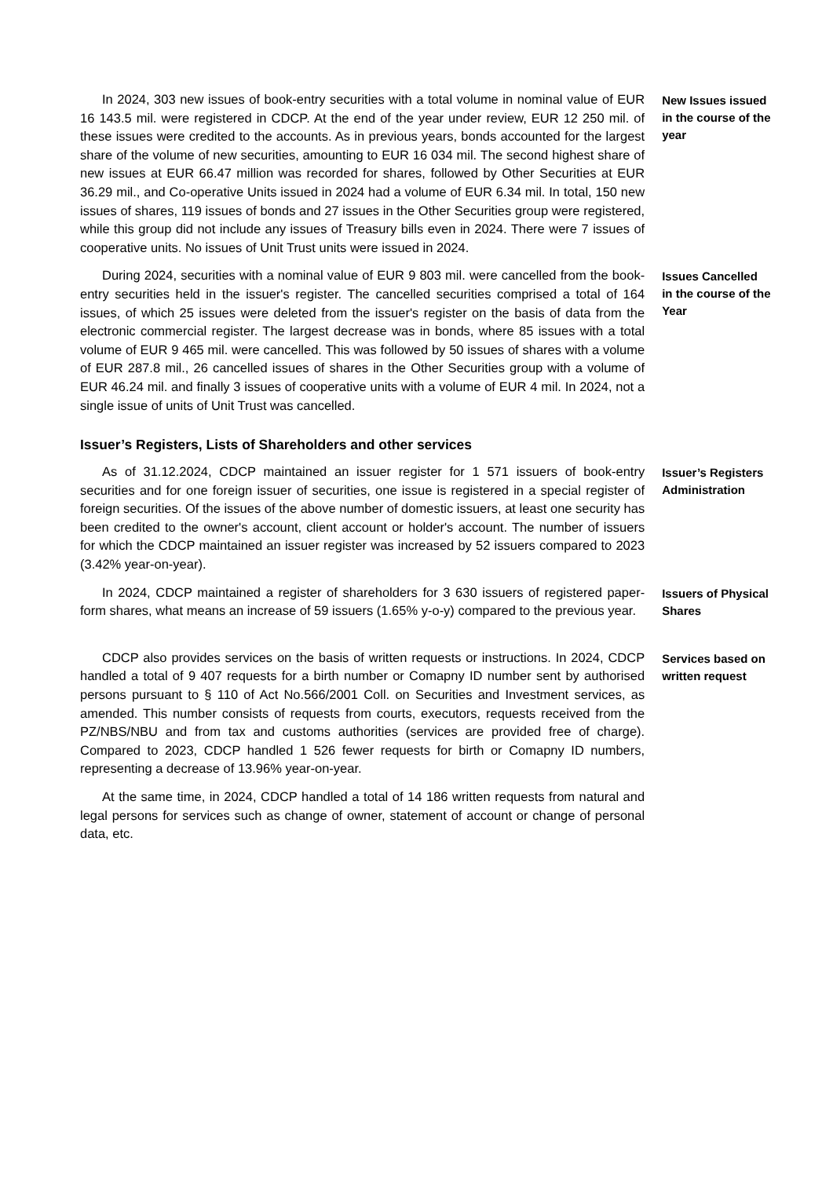In 2024, 303 new issues of book-entry securities with a total volume in nominal value of EUR 16 143.5 mil. were registered in CDCP. At the end of the year under review, EUR 12 250 mil. of these issues were credited to the accounts. As in previous years, bonds accounted for the largest share of the volume of new securities, amounting to EUR 16 034 mil. The second highest share of new issues at EUR 66.47 million was recorded for shares, followed by Other Securities at EUR 36.29 mil., and Co-operative Units issued in 2024 had a volume of EUR 6.34 mil. In total, 150 new issues of shares, 119 issues of bonds and 27 issues in the Other Securities group were registered, while this group did not include any issues of Treasury bills even in 2024. There were 7 issues of cooperative units. No issues of Unit Trust units were issued in 2024.
New Issues issued in the course of the year
During 2024, securities with a nominal value of EUR 9 803 mil. were cancelled from the book-entry securities held in the issuer's register. The cancelled securities comprised a total of 164 issues, of which 25 issues were deleted from the issuer's register on the basis of data from the electronic commercial register. The largest decrease was in bonds, where 85 issues with a total volume of EUR 9 465 mil. were cancelled. This was followed by 50 issues of shares with a volume of EUR 287.8 mil., 26 cancelled issues of shares in the Other Securities group with a volume of EUR 46.24 mil. and finally 3 issues of cooperative units with a volume of EUR 4 mil. In 2024, not a single issue of units of Unit Trust was cancelled.
Issues Cancelled in the course of the Year
Issuer’s Registers, Lists of Shareholders and other services
As of 31.12.2024, CDCP maintained an issuer register for 1 571 issuers of book-entry securities and for one foreign issuer of securities, one issue is registered in a special register of foreign securities. Of the issues of the above number of domestic issuers, at least one security has been credited to the owner's account, client account or holder's account. The number of issuers for which the CDCP maintained an issuer register was increased by 52 issuers compared to 2023 (3.42% year-on-year).
Issuer’s Registers Administration
In 2024, CDCP maintained a register of shareholders for 3 630 issuers of registered paper-form shares, what means an increase of 59 issuers (1.65% y-o-y) compared to the previous year.
Issuers of Physical Shares
CDCP also provides services on the basis of written requests or instructions. In 2024, CDCP handled a total of 9 407 requests for a birth number or Comapny ID number sent by authorised persons pursuant to § 110 of Act No.566/2001 Coll. on Securities and Investment services, as amended. This number consists of requests from courts, executors, requests received from the PZ/NBS/NBU and from tax and customs authorities (services are provided free of charge). Compared to 2023, CDCP handled 1 526 fewer requests for birth or Comapny ID numbers, representing a decrease of 13.96% year-on-year.
Services based on written request
At the same time, in 2024, CDCP handled a total of 14 186 written requests from natural and legal persons for services such as change of owner, statement of account or change of personal data, etc.